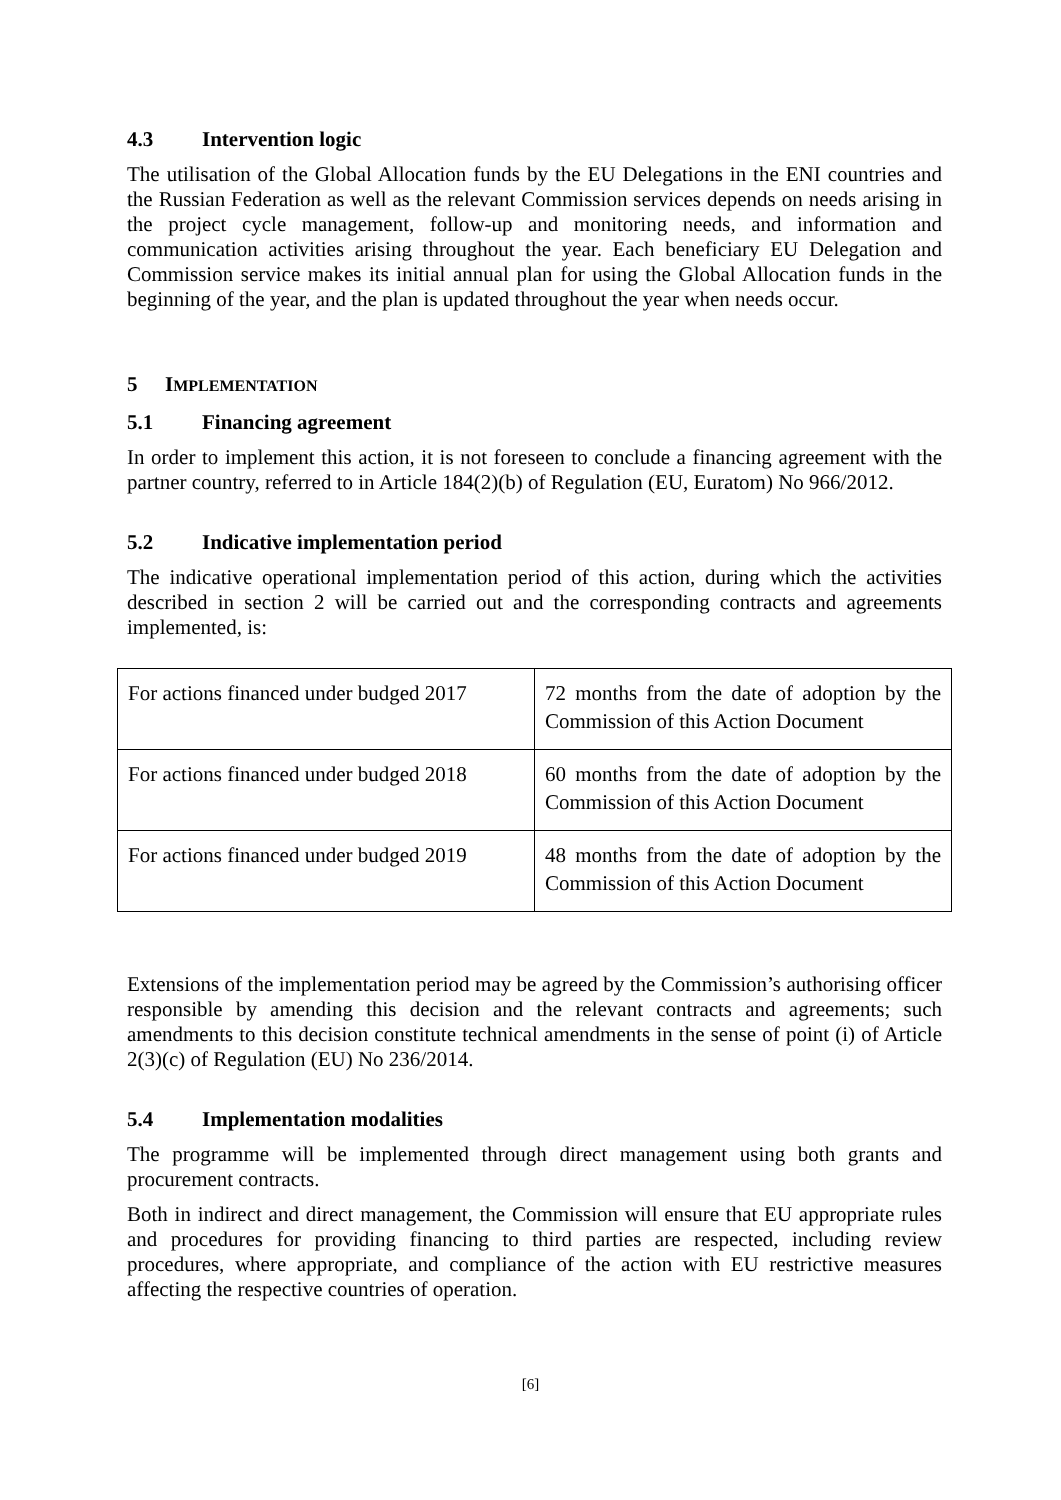4.3 Intervention logic
The utilisation of the Global Allocation funds by the EU Delegations in the ENI countries and the Russian Federation as well as the relevant Commission services depends on needs arising in the project cycle management, follow-up and monitoring needs, and information and communication activities arising throughout the year. Each beneficiary EU Delegation and Commission service makes its initial annual plan for using the Global Allocation funds in the beginning of the year, and the plan is updated throughout the year when needs occur.
5 IMPLEMENTATION
5.1 Financing agreement
In order to implement this action, it is not foreseen to conclude a financing agreement with the partner country, referred to in Article 184(2)(b) of Regulation (EU, Euratom) No 966/2012.
5.2 Indicative implementation period
The indicative operational implementation period of this action, during which the activities described in section 2 will be carried out and the corresponding contracts and agreements implemented, is:
| For actions financed under budged 2017 | 72 months from the date of adoption by the Commission of this Action Document |
| For actions financed under budged 2018 | 60 months from the date of adoption by the Commission of this Action Document |
| For actions financed under budged 2019 | 48 months from the date of adoption by the Commission of this Action Document |
Extensions of the implementation period may be agreed by the Commission’s authorising officer responsible by amending this decision and the relevant contracts and agreements; such amendments to this decision constitute technical amendments in the sense of point (i) of Article 2(3)(c) of Regulation (EU) No 236/2014.
5.4 Implementation modalities
The programme will be implemented through direct management using both grants and procurement contracts.
Both in indirect and direct management, the Commission will ensure that EU appropriate rules and procedures for providing financing to third parties are respected, including review procedures, where appropriate, and compliance of the action with EU restrictive measures affecting the respective countries of operation.
[6]